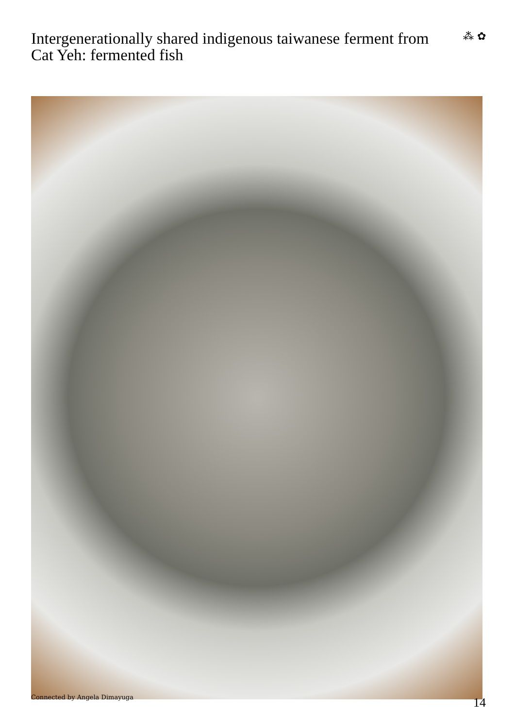Intergenerationally shared indigenous taiwanese ferment from Cat Yeh: fermented fish
⁂ ✿
Connected by Angela Dimayuga
14